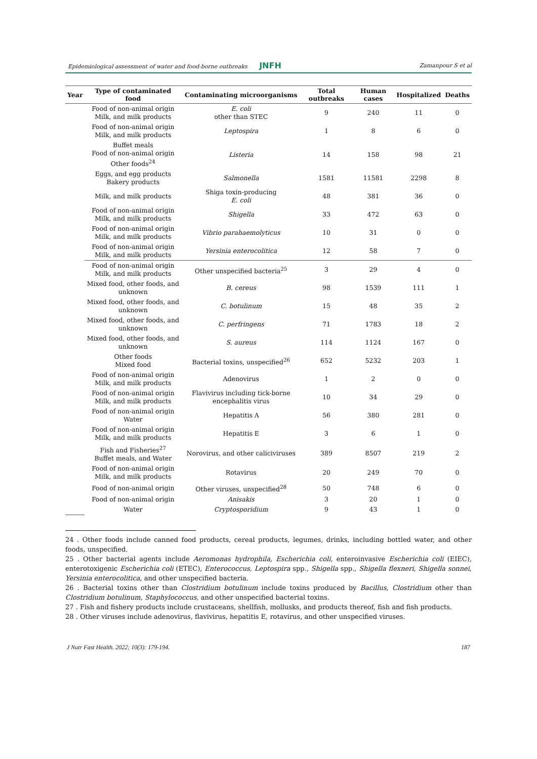Epidemiological assessment of water and food-borne outbreaks JNFH Zamanpour S et al
| Year | Type of contaminated food | Contaminating microorganisms | Total outbreaks | Human cases | Hospitalized | Deaths |
| --- | --- | --- | --- | --- | --- | --- |
| | Food of non-animal origin Milk, and milk products | E. coli other than STEC | 9 | 240 | 11 | 0 |
| | Food of non-animal origin Milk, and milk products | Leptospira | 1 | 8 | 6 | 0 |
| | Buffet meals Food of non-animal origin Other foods<sup>24</sup> | Listeria | 14 | 158 | 98 | 21 |
| | Eggs, and egg products Bakery products | Salmonella | 1581 | 11581 | 2298 | 8 |
| | Milk, and milk products | Shiga toxin-producing E. coli | 48 | 381 | 36 | 0 |
| | Food of non-animal origin Milk, and milk products | Shigella | 33 | 472 | 63 | 0 |
| | Food of non-animal origin Milk, and milk products | Vibrio parahaemolyticus | 10 | 31 | 0 | 0 |
| | Food of non-animal origin Milk, and milk products | Yersinia enterocolitica | 12 | 58 | 7 | 0 |
| | Food of non-animal origin Milk, and milk products | Other unspecified bacteria<sup>25</sup> | 3 | 29 | 4 | 0 |
| | Mixed food, other foods, and unknown | B. cereus | 98 | 1539 | 111 | 1 |
| | Mixed food, other foods, and unknown | C. botulinum | 15 | 48 | 35 | 2 |
| | Mixed food, other foods, and unknown | C. perfringens | 71 | 1783 | 18 | 2 |
| | Mixed food, other foods, and unknown | S. aureus | 114 | 1124 | 167 | 0 |
| | Other foods Mixed food | Bacterial toxins, unspecified<sup>26</sup> | 652 | 5232 | 203 | 1 |
| | Food of non-animal origin Milk, and milk products | Adenovirus | 1 | 2 | 0 | 0 |
| | Food of non-animal origin Milk, and milk products | Flavivirus including tick-borne encephalitis virus | 10 | 34 | 29 | 0 |
| | Food of non-animal origin Water | Hepatitis A | 56 | 380 | 281 | 0 |
| | Food of non-animal origin Milk, and milk products | Hepatitis E | 3 | 6 | 1 | 0 |
| | Fish and Fisheries<sup>27</sup> Buffet meals, and Water | Norovirus, and other caliciviruses | 389 | 8507 | 219 | 2 |
| | Food of non-animal origin Milk, and milk products | Rotavirus | 20 | 249 | 70 | 0 |
| | Food of non-animal origin | Other viruses, unspecified<sup>28</sup> | 50 | 748 | 6 | 0 |
| | Food of non-animal origin | Anisakis | 3 | 20 | 1 | 0 |
| | Water | Cryptosporidium | 9 | 43 | 1 | 0 |
24 . Other foods include canned food products, cereal products, legumes, drinks, including bottled water, and other foods, unspecified.
25 . Other bacterial agents include Aeromonas hydrophila, Escherichia coli, enteroinvasive Escherichia coli (EIEC), enterotoxigenic Escherichia coli (ETEC), Enterococcus, Leptospira spp., Shigella spp., Shigella flexneri, Shigella sonnei, Yersinia enterocolitica, and other unspecified bacteria.
26 . Bacterial toxins other than Clostridium botulinum include toxins produced by Bacillus, Clostridium other than Clostridium botulinum, Staphylococcus, and other unspecified bacterial toxins.
27 . Fish and fishery products include crustaceans, shellfish, mollusks, and products thereof, fish and fish products.
28 . Other viruses include adenovirus, flavivirus, hepatitis E, rotavirus, and other unspecified viruses.
J Nutr Fast Health. 2022; 10(3): 179-194. 187